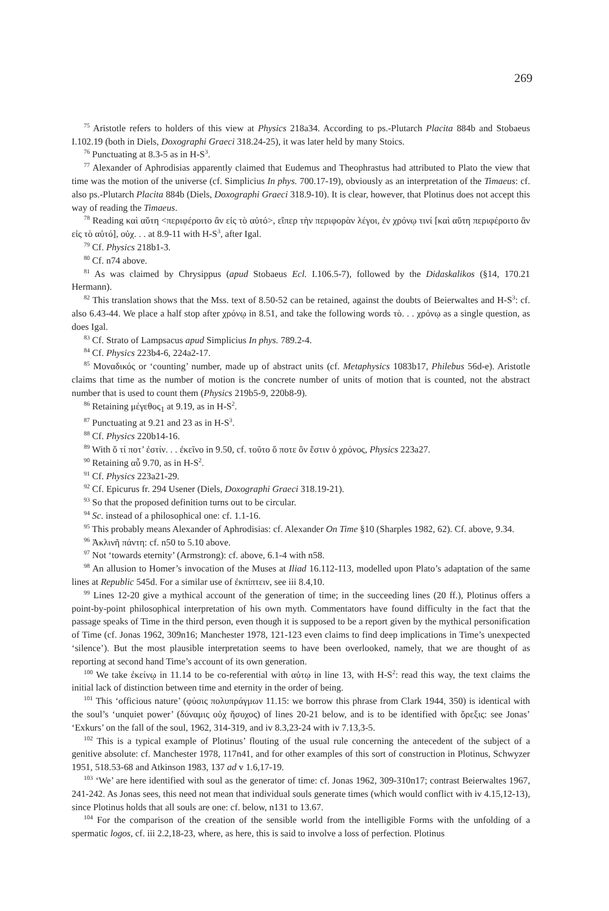269
<sup>75</sup> Aristotle refers to holders of this view at Physics 218a34. According to ps.-Plutarch Placita 884b and Stobaeus I.102.19 (both in Diels, Doxographi Graeci 318.24-25), it was later held by many Stoics.
<sup>76</sup> Punctuating at 8.3-5 as in H-S<sup>3</sup>.
<sup>77</sup> Alexander of Aphrodisias apparently claimed that Eudemus and Theophrastus had attributed to Plato the view that time was the motion of the universe (cf. Simplicius In phys. 700.17-19), obviously as an interpretation of the Timaeus: cf. also ps.-Plutarch Placita 884b (Diels, Doxographi Graeci 318.9-10). It is clear, however, that Plotinus does not accept this way of reading the Timaeus.
<sup>78</sup> Reading καὶ αὕτη <περιφέροιτο ἂν εἰς τὸ αὐτό>, εἴπερ τὴν περιφορὰν λέγοι, ἐν χρόνῳ τινί [καὶ αὕτη περιφέροιτο ἂν εἰς τὸ αὐτό], οὐχ. . . at 8.9-11 with H-S<sup>3</sup>, after Igal.
<sup>79</sup> Cf. Physics 218b1-3.
<sup>80</sup> Cf. n74 above.
<sup>81</sup> As was claimed by Chrysippus (apud Stobaeus Ecl. I.106.5-7), followed by the Didaskalikos (§14, 170.21 Hermann).
<sup>82</sup> This translation shows that the Mss. text of 8.50-52 can be retained, against the doubts of Beierwaltes and H-S<sup>3</sup>: cf. also 6.43-44. We place a half stop after χρόνῳ in 8.51, and take the following words τὸ. . . χρόνῳ as a single question, as does Igal.
<sup>83</sup> Cf. Strato of Lampsacus apud Simplicius In phys. 789.2-4.
<sup>84</sup> Cf. Physics 223b4-6, 224a2-17.
<sup>85</sup> Μοναδικός or ‘counting’ number, made up of abstract units (cf. Metaphysics 1083b17, Philebus 56d-e). Aristotle claims that time as the number of motion is the concrete number of units of motion that is counted, not the abstract number that is used to count them (Physics 219b5-9, 220b8-9).
<sup>86</sup> Retaining μέγεθος<sub>1</sub> at 9.19, as in H-S<sup>2</sup>.
<sup>87</sup> Punctuating at 9.21 and 23 as in H-S<sup>3</sup>.
<sup>88</sup> Cf. Physics 220b14-16.
<sup>89</sup> With ὅ τί ποτ’ ἐστίν. . . ἐκεῖνο in 9.50, cf. τοῦτο ὅ ποτε ὂν ἔστιν ὁ χρόνος, Physics 223a27.
<sup>90</sup> Retaining αὖ 9.70, as in H-S<sup>2</sup>.
<sup>91</sup> Cf. Physics 223a21-29.
<sup>92</sup> Cf. Epicurus fr. 294 Usener (Diels, Doxographi Graeci 318.19-21).
<sup>93</sup> So that the proposed definition turns out to be circular.
<sup>94</sup> Sc. instead of a philosophical one: cf. 1.1-16.
<sup>95</sup> This probably means Alexander of Aphrodisias: cf. Alexander On Time §10 (Sharples 1982, 62). Cf. above, 9.34.
<sup>96</sup> Ἀκλινῆ πάντη: cf. n50 to 5.10 above.
<sup>97</sup> Not ‘towards eternity’ (Armstrong): cf. above, 6.1-4 with n58.
<sup>98</sup> An allusion to Homer’s invocation of the Muses at Iliad 16.112-113, modelled upon Plato’s adaptation of the same lines at Republic 545d. For a similar use of ἐκπίπτειν, see iii 8.4,10.
<sup>99</sup> Lines 12-20 give a mythical account of the generation of time; in the succeeding lines (20 ff.), Plotinus offers a point-by-point philosophical interpretation of his own myth. Commentators have found difficulty in the fact that the passage speaks of Time in the third person, even though it is supposed to be a report given by the mythical personification of Time (cf. Jonas 1962, 309n16; Manchester 1978, 121-123 even claims to find deep implications in Time’s unexpected ‘silence’). But the most plausible interpretation seems to have been overlooked, namely, that we are thought of as reporting at second hand Time’s account of its own generation.
<sup>100</sup> We take ἐκείνῳ in 11.14 to be co-referential with αὐτῳ in line 13, with H-S<sup>2</sup>: read this way, the text claims the initial lack of distinction between time and eternity in the order of being.
<sup>101</sup> This ‘officious nature’ (φύσις πολυπράγμων 11.15: we borrow this phrase from Clark 1944, 350) is identical with the soul’s ‘unquiet power’ (δύναμις οὐχ ἥσυχος) of lines 20-21 below, and is to be identified with ὄρεξις: see Jonas’ ‘Exkurs’ on the fall of the soul, 1962, 314-319, and iv 8.3,23-24 with iv 7.13,3-5.
<sup>102</sup> This is a typical example of Plotinus’ flouting of the usual rule concerning the antecedent of the subject of a genitive absolute: cf. Manchester 1978, 117n41, and for other examples of this sort of construction in Plotinus, Schwyzer 1951, 518.53-68 and Atkinson 1983, 137 ad v 1.6,17-19.
<sup>103</sup> ‘We’ are here identified with soul as the generator of time: cf. Jonas 1962, 309-310n17; contrast Beierwaltes 1967, 241-242. As Jonas sees, this need not mean that individual souls generate times (which would conflict with iv 4.15,12-13), since Plotinus holds that all souls are one: cf. below, n131 to 13.67.
<sup>104</sup> For the comparison of the creation of the sensible world from the intelligible Forms with the unfolding of a spermatic logos, cf. iii 2.2,18-23, where, as here, this is said to involve a loss of perfection. Plotinus